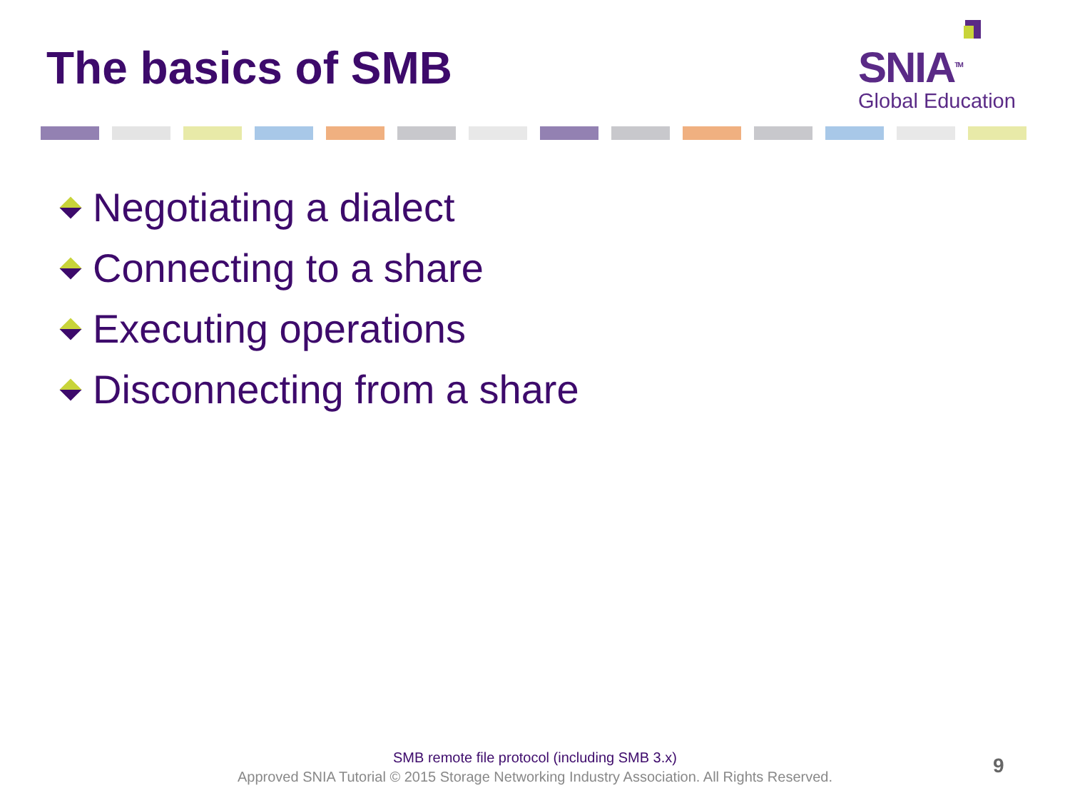The basics of SMB
SNIA<sup>TM</sup>
Global Education
Negotiating a dialect
Connecting to a share
Executing operations
Disconnecting from a share
SMB remote file protocol (including SMB 3.x)
Approved SNIA Tutorial © 2015 Storage Networking Industry Association. All Rights Reserved.
9